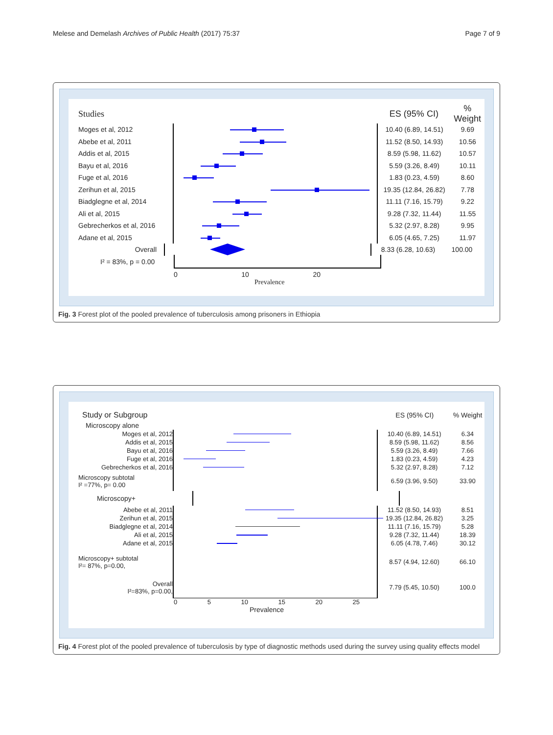Melese and Demelash Archives of Public Health (2017) 75:37 Page 7 of 9
Studies ES (95% CI)
% Weight
Moges et al, 2012
10.40 (6.89, 14.51)
9.69
Abebe et al, 2011
11.52 (8.50, 14.93)
10.56
Addis et al, 2015
8.59 (5.98, 11.62)
10.57
Bayu et al, 2016 5.59 (3.26, 8.49) 10.11
Fuge et al, 2016 1.83 (0.23, 4.59) 8.60
Zerihun et al, 2015
19.35 (12.84, 26.82)
7.78
Biadglegne et al, 2014
11.11 (7.16, 15.79)
9.22
Ali et al, 2015
9.28 (7.32, 11.44)
11.55
Gebrecherkos et al, 2016
5.32 (2.97, 8.28) 9.95
Adane et al, 2015 6.05 (4.65, 7.25) 11.97
Overall
8.33 (6.28, 10.63)
100.00
I² = 83%, p = 0.00
0 10 20
Prevalence
Fig. 3 Forest plot of the pooled prevalence of tuberculosis among prisoners in Ethiopia
Study or Subgroup ES (95% CI) % Weight
Microscopy alone
Moges et al, 2012 10.40 (6.89, 14.51) 6.34
Addis et al, 2015 8.59 (5.98, 11.62) 8.56
Bayu et al, 2016 5.59 (3.26, 8.49) 7.66
Fuge et al, 2016 1.83 (0.23, 4.59) 4.23
Gebrecherkos et al, 2016 5.32 (2.97, 8.28) 7.12
Microscopy subtotal
I² =77%, p= 0.00
6.59 (3.96, 9.50) 33.90
Microscopy+
Abebe et al, 2011 11.52 (8.50, 14.93) 8.51
Zerihun et al, 2015
19.35 (12.84, 26.82)
3.25
Biadglegne et al, 2014 11.11 (7.16, 15.79) 5.28
Ali et al, 2015 9.28 (7.32, 11.44) 18.39
Adane et al, 2015 6.05 (4.78, 7.46) 30.12
Microscopy+ subtotal
I²= 87%, p=0.00,
8.57 (4.94, 12.60) 66.10
Overall
I²=83%, p=0.00,
7.79 (5.45, 10.50) 100.0
0 5 10 15 20 25
Prevalence
Fig. 4 Forest plot of the pooled prevalence of tuberculosis by type of diagnostic methods used during the survey using quality effects model